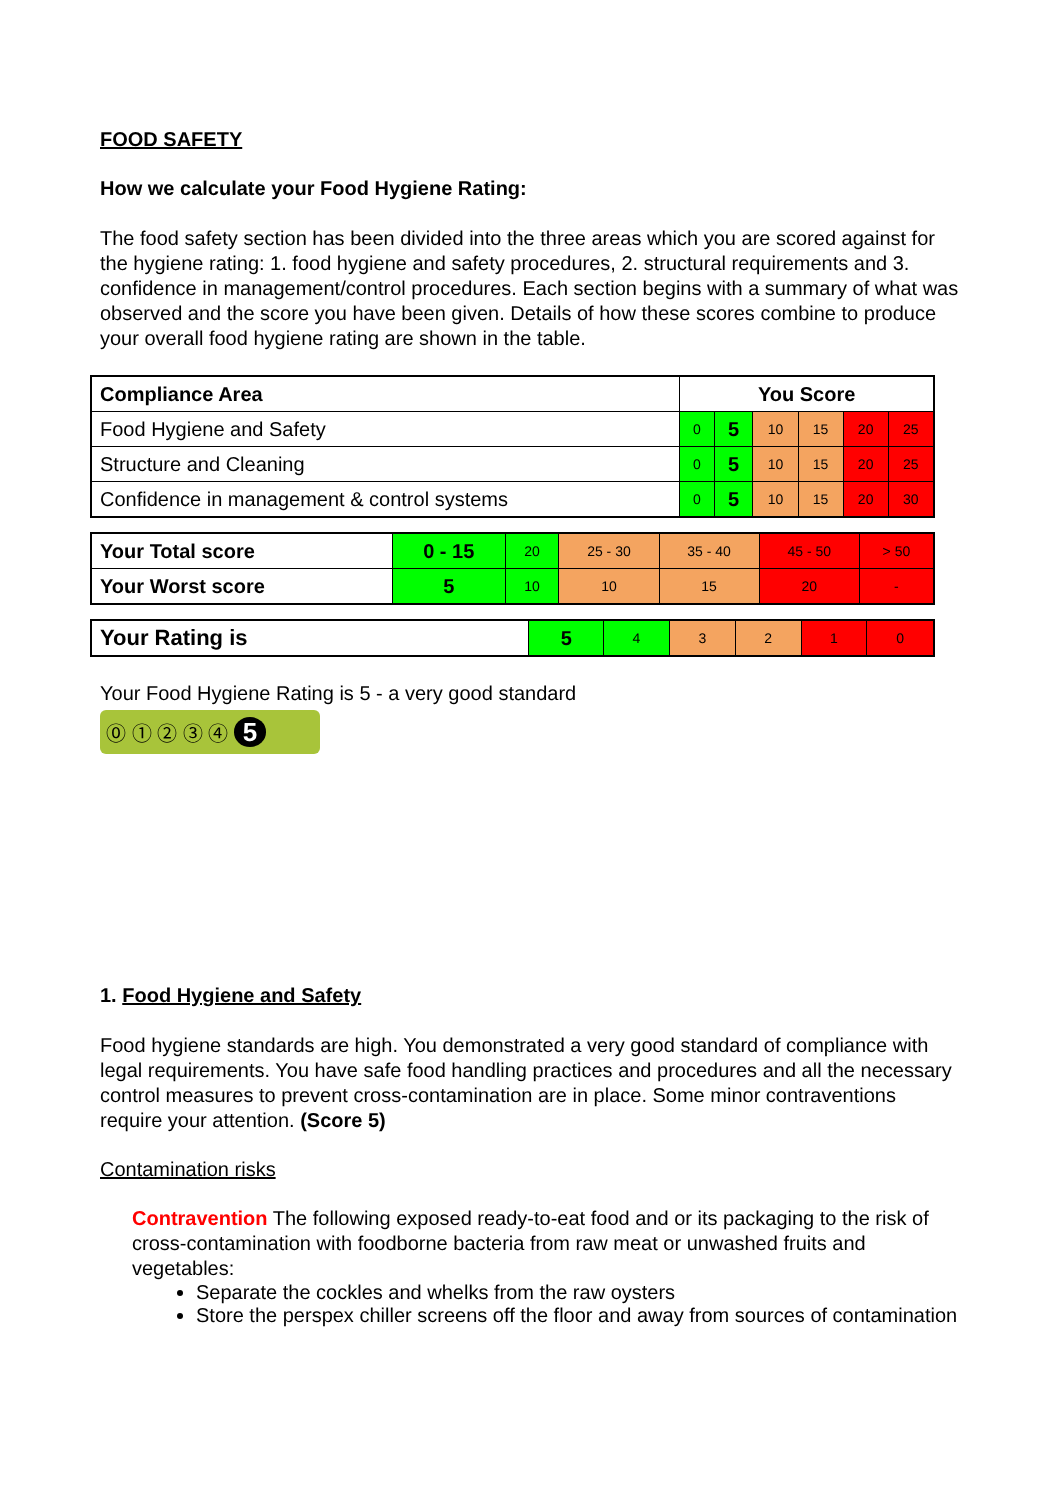FOOD SAFETY
How we calculate your Food Hygiene Rating:
The food safety section has been divided into the three areas which you are scored against for the hygiene rating: 1. food hygiene and safety procedures, 2. structural requirements and 3. confidence in management/control procedures. Each section begins with a summary of what was observed and the score you have been given. Details of how these scores combine to produce your overall food hygiene rating are shown in the table.
| Compliance Area | You Score | | | | | |
| --- | --- | --- | --- | --- | --- | --- |
| Food Hygiene and Safety | 0 | 5 | 10 | 15 | 20 | 25 |
| Structure and Cleaning | 0 | 5 | 10 | 15 | 20 | 25 |
| Confidence in management & control systems | 0 | 5 | 10 | 15 | 20 | 30 |
| Your Total score | 0 - 15 | 20 | 25 - 30 | 35 - 40 | 45 - 50 | > 50 |
| Your Worst score | 5 | 10 | 10 | 15 | 20 | - |
| Your Rating is | 5 | 4 | 3 | 2 | 1 | 0 |
Your Food Hygiene Rating is 5 - a very good standard
⓪ ① ② ③ ④ 5
1. Food Hygiene and Safety
Food hygiene standards are high. You demonstrated a very good standard of compliance with legal requirements. You have safe food handling practices and procedures and all the necessary control measures to prevent cross-contamination are in place. Some minor contraventions require your attention. (Score 5)
Contamination risks
Contravention The following exposed ready-to-eat food and or its packaging to the risk of cross-contamination with foodborne bacteria from raw meat or unwashed fruits and vegetables:
Separate the cockles and whelks from the raw oysters
Store the perspex chiller screens off the floor and away from sources of contamination